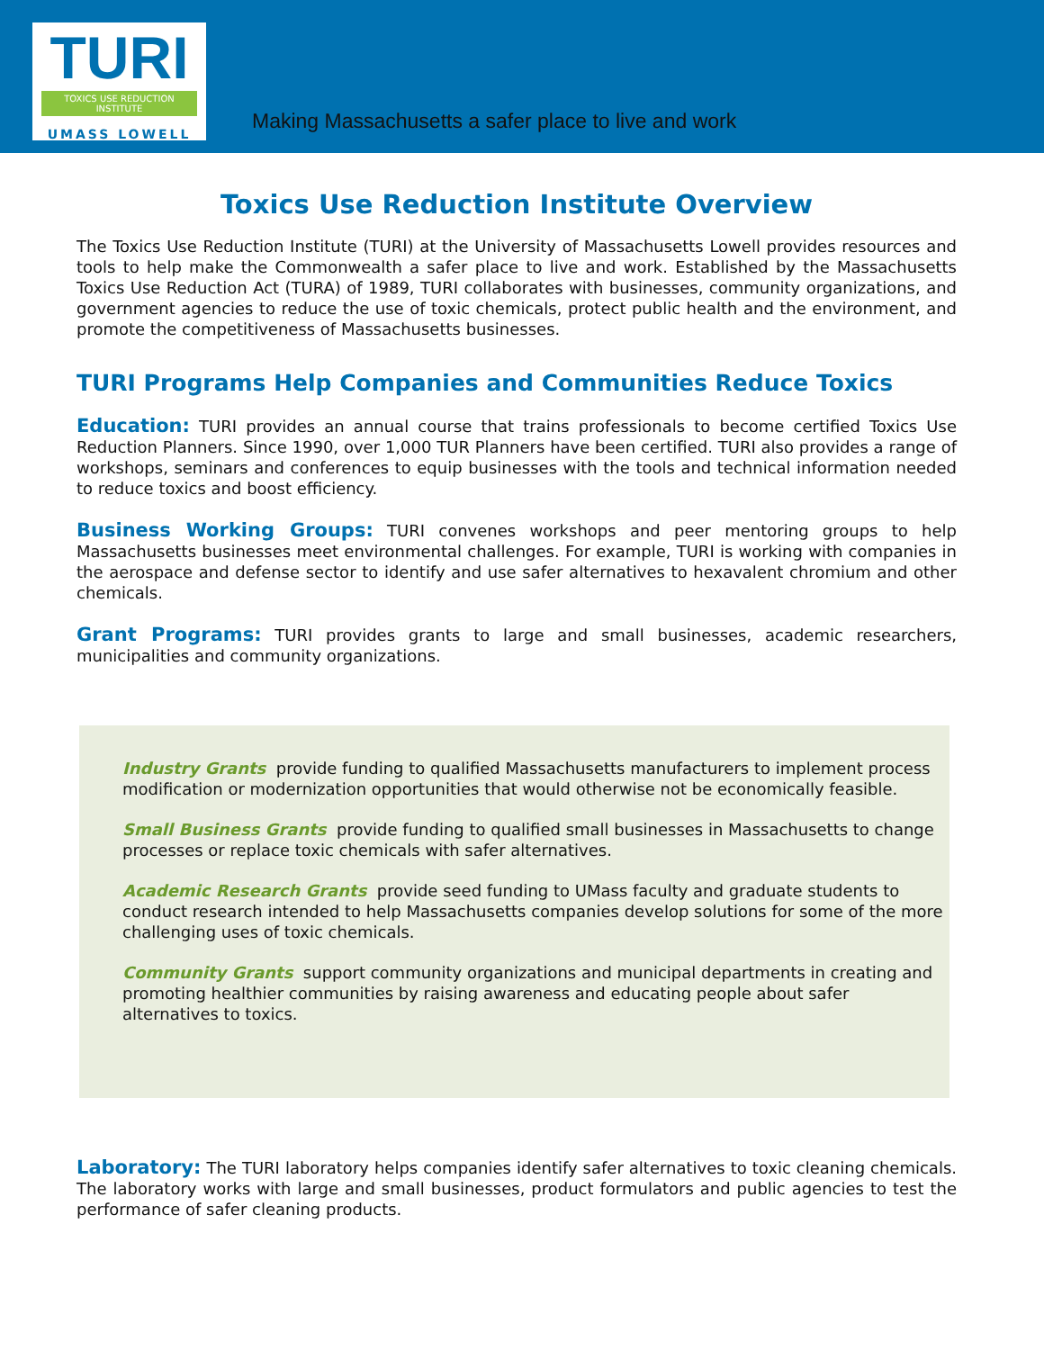TURI
TOXICS USE REDUCTION INSTITUTE
UMASS LOWELL
Making Massachusetts a safer place to live and work
Toxics Use Reduction Institute Overview
The Toxics Use Reduction Institute (TURI) at the University of Massachusetts Lowell provides resources and tools to help make the Commonwealth a safer place to live and work. Established by the Massachusetts Toxics Use Reduction Act (TURA) of 1989, TURI collaborates with businesses, community organizations, and government agencies to reduce the use of toxic chemicals, protect public health and the environment, and promote the competitiveness of Massachusetts businesses.
TURI Programs Help Companies and Communities Reduce Toxics
Education: TURI provides an annual course that trains professionals to become certified Toxics Use Reduction Planners. Since 1990, over 1,000 TUR Planners have been certified. TURI also provides a range of workshops, seminars and conferences to equip businesses with the tools and technical information needed to reduce toxics and boost efficiency.
Business Working Groups: TURI convenes workshops and peer mentoring groups to help Massachusetts businesses meet environmental challenges. For example, TURI is working with companies in the aerospace and defense sector to identify and use safer alternatives to hexavalent chromium and other chemicals.
Grant Programs: TURI provides grants to large and small businesses, academic researchers, municipalities and community organizations.
Industry Grants provide funding to qualified Massachusetts manufacturers to implement process modification or modernization opportunities that would otherwise not be economically feasible.
Small Business Grants provide funding to qualified small businesses in Massachusetts to change processes or replace toxic chemicals with safer alternatives.
Academic Research Grants provide seed funding to UMass faculty and graduate students to conduct research intended to help Massachusetts companies develop solutions for some of the more challenging uses of toxic chemicals.
Community Grants support community organizations and municipal departments in creating and promoting healthier communities by raising awareness and educating people about safer alternatives to toxics.
Laboratory: The TURI laboratory helps companies identify safer alternatives to toxic cleaning chemicals. The laboratory works with large and small businesses, product formulators and public agencies to test the performance of safer cleaning products.